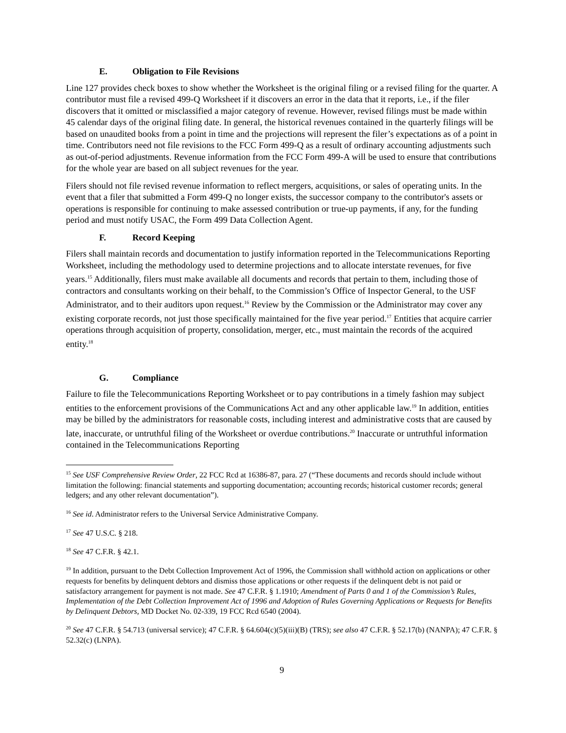E. Obligation to File Revisions
Line 127 provides check boxes to show whether the Worksheet is the original filing or a revised filing for the quarter. A contributor must file a revised 499-Q Worksheet if it discovers an error in the data that it reports, i.e., if the filer discovers that it omitted or misclassified a major category of revenue. However, revised filings must be made within 45 calendar days of the original filing date. In general, the historical revenues contained in the quarterly filings will be based on unaudited books from a point in time and the projections will represent the filer’s expectations as of a point in time. Contributors need not file revisions to the FCC Form 499-Q as a result of ordinary accounting adjustments such as out-of-period adjustments. Revenue information from the FCC Form 499-A will be used to ensure that contributions for the whole year are based on all subject revenues for the year.
Filers should not file revised revenue information to reflect mergers, acquisitions, or sales of operating units. In the event that a filer that submitted a Form 499-Q no longer exists, the successor company to the contributor's assets or operations is responsible for continuing to make assessed contribution or true-up payments, if any, for the funding period and must notify USAC, the Form 499 Data Collection Agent.
F. Record Keeping
Filers shall maintain records and documentation to justify information reported in the Telecommunications Reporting Worksheet, including the methodology used to determine projections and to allocate interstate revenues, for five years.<sup>15</sup> Additionally, filers must make available all documents and records that pertain to them, including those of contractors and consultants working on their behalf, to the Commission’s Office of Inspector General, to the USF Administrator, and to their auditors upon request.<sup>16</sup> Review by the Commission or the Administrator may cover any existing corporate records, not just those specifically maintained for the five year period.<sup>17</sup> Entities that acquire carrier operations through acquisition of property, consolidation, merger, etc., must maintain the records of the acquired entity.<sup>18</sup>
G. Compliance
Failure to file the Telecommunications Reporting Worksheet or to pay contributions in a timely fashion may subject entities to the enforcement provisions of the Communications Act and any other applicable law.<sup>19</sup> In addition, entities may be billed by the administrators for reasonable costs, including interest and administrative costs that are caused by late, inaccurate, or untruthful filing of the Worksheet or overdue contributions.<sup>20</sup> Inaccurate or untruthful information contained in the Telecommunications Reporting
<sup>15</sup> See USF Comprehensive Review Order, 22 FCC Rcd at 16386-87, para. 27 (“These documents and records should include without limitation the following: financial statements and supporting documentation; accounting records; historical customer records; general ledgers; and any other relevant documentation”).
<sup>16</sup> See id. Administrator refers to the Universal Service Administrative Company.
<sup>17</sup> See 47 U.S.C. § 218.
<sup>18</sup> See 47 C.F.R. § 42.1.
<sup>19</sup> In addition, pursuant to the Debt Collection Improvement Act of 1996, the Commission shall withhold action on applications or other requests for benefits by delinquent debtors and dismiss those applications or other requests if the delinquent debt is not paid or satisfactory arrangement for payment is not made. See 47 C.F.R. § 1.1910; Amendment of Parts 0 and 1 of the Commission’s Rules, Implementation of the Debt Collection Improvement Act of 1996 and Adoption of Rules Governing Applications or Requests for Benefits by Delinquent Debtors, MD Docket No. 02-339, 19 FCC Rcd 6540 (2004).
<sup>20</sup> See 47 C.F.R. § 54.713 (universal service); 47 C.F.R. § 64.604(c)(5)(iii)(B) (TRS); see also 47 C.F.R. § 52.17(b) (NANPA); 47 C.F.R. § 52.32(c) (LNPA).
9